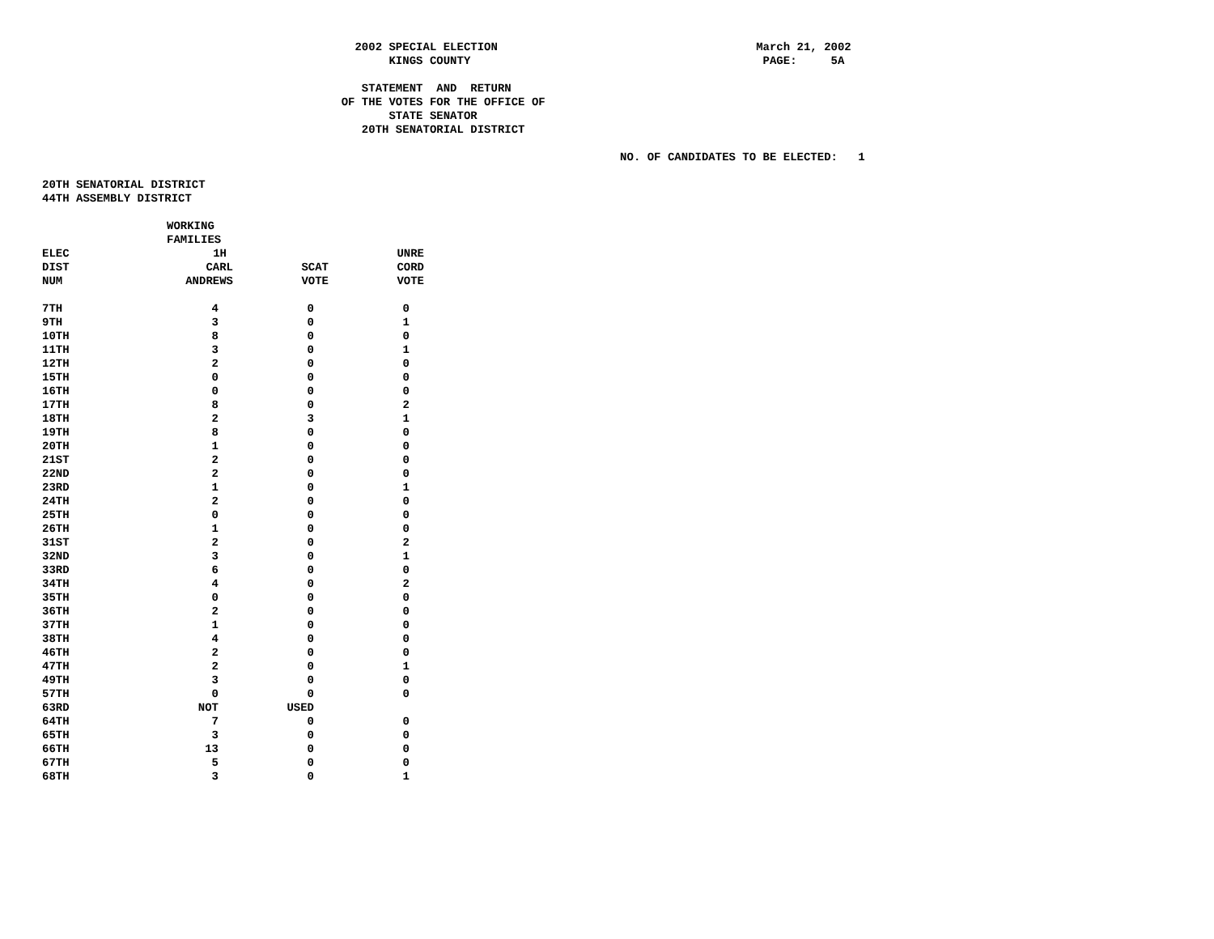2002 SPECIAL ELECTION                                      March 21, 2002
                                                   KINGS COUNTY                                           PAGE:     5A

                                               STATEMENT  AND  RETURN
                                            OF THE VOTES FOR THE OFFICE OF
                                                   STATE SENATOR
                                               20TH SENATORIAL DISTRICT

                                                                                     NO. OF CANDIDATES TO BE ELECTED:   1

20TH SENATORIAL DISTRICT
44TH ASSEMBLY DISTRICT
| | WORKING | | |
| --- | --- | --- | --- |
| | FAMILIES | | |
| ELEC | 1H | | UNRE |
| DIST | CARL | SCAT | CORD |
| NUM | ANDREWS | VOTE | VOTE |
| 7TH | 4 | 0 | 0 |
| 9TH | 3 | 0 | 1 |
| 10TH | 8 | 0 | 0 |
| 11TH | 3 | 0 | 1 |
| 12TH | 2 | 0 | 0 |
| 15TH | 0 | 0 | 0 |
| 16TH | 0 | 0 | 0 |
| 17TH | 8 | 0 | 2 |
| 18TH | 2 | 3 | 1 |
| 19TH | 8 | 0 | 0 |
| 20TH | 1 | 0 | 0 |
| 21ST | 2 | 0 | 0 |
| 22ND | 2 | 0 | 0 |
| 23RD | 1 | 0 | 1 |
| 24TH | 2 | 0 | 0 |
| 25TH | 0 | 0 | 0 |
| 26TH | 1 | 0 | 0 |
| 31ST | 2 | 0 | 2 |
| 32ND | 3 | 0 | 1 |
| 33RD | 6 | 0 | 0 |
| 34TH | 4 | 0 | 2 |
| 35TH | 0 | 0 | 0 |
| 36TH | 2 | 0 | 0 |
| 37TH | 1 | 0 | 0 |
| 38TH | 4 | 0 | 0 |
| 46TH | 2 | 0 | 0 |
| 47TH | 2 | 0 | 1 |
| 49TH | 3 | 0 | 0 |
| 57TH | 0 | 0 | 0 |
| 63RD | NOT | USED | |
| 64TH | 7 | 0 | 0 |
| 65TH | 3 | 0 | 0 |
| 66TH | 13 | 0 | 0 |
| 67TH | 5 | 0 | 0 |
| 68TH | 3 | 0 | 1 |